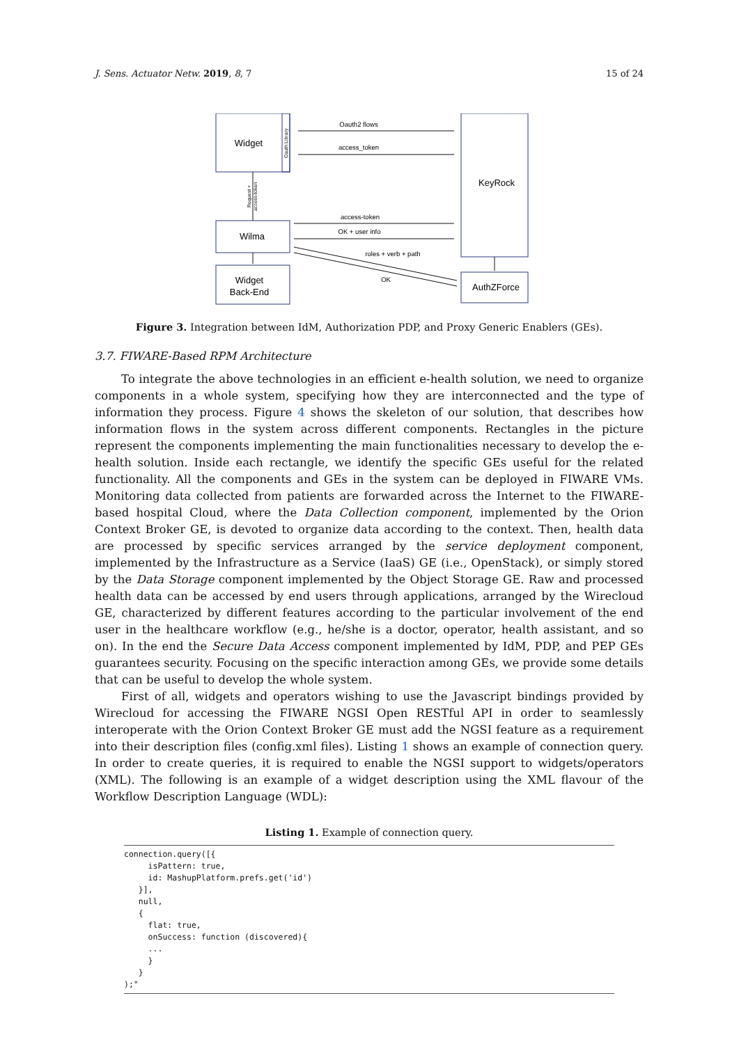J. Sens. Actuator Netw. 2019, 8, 7 15 of 24
Widget
Wilma
Widget
Back-End
KeyRock
AuthZForce
Oauth2 flows
access_token
access-token
OK + user info
roles + verb + path
OK
Oauth Library
Request +
access-token
Figure 3. Integration between IdM, Authorization PDP, and Proxy Generic Enablers (GEs).
3.7. FIWARE-Based RPM Architecture
To integrate the above technologies in an efficient e-health solution, we need to organize components in a whole system, specifying how they are interconnected and the type of information they process. Figure 4 shows the skeleton of our solution, that describes how information flows in the system across different components. Rectangles in the picture represent the components implementing the main functionalities necessary to develop the e-health solution. Inside each rectangle, we identify the specific GEs useful for the related functionality. All the components and GEs in the system can be deployed in FIWARE VMs. Monitoring data collected from patients are forwarded across the Internet to the FIWARE-based hospital Cloud, where the Data Collection component, implemented by the Orion Context Broker GE, is devoted to organize data according to the context. Then, health data are processed by specific services arranged by the service deployment component, implemented by the Infrastructure as a Service (IaaS) GE (i.e., OpenStack), or simply stored by the Data Storage component implemented by the Object Storage GE. Raw and processed health data can be accessed by end users through applications, arranged by the Wirecloud GE, characterized by different features according to the particular involvement of the end user in the healthcare workflow (e.g., he/she is a doctor, operator, health assistant, and so on). In the end the Secure Data Access component implemented by IdM, PDP, and PEP GEs guarantees security. Focusing on the specific interaction among GEs, we provide some details that can be useful to develop the whole system.
First of all, widgets and operators wishing to use the Javascript bindings provided by Wirecloud for accessing the FIWARE NGSI Open RESTful API in order to seamlessly interoperate with the Orion Context Broker GE must add the NGSI feature as a requirement into their description files (config.xml files). Listing 1 shows an example of connection query. In order to create queries, it is required to enable the NGSI support to widgets/operators (XML). The following is an example of a widget description using the XML flavour of the Workflow Description Language (WDL):
Listing 1. Example of connection query.
connection.query([{
     isPattern: true,
     id: MashupPlatform.prefs.get('id')
   }],
   null,
   {
     flat: true,
     onSuccess: function (discovered){
     ...
     }
   }
);"